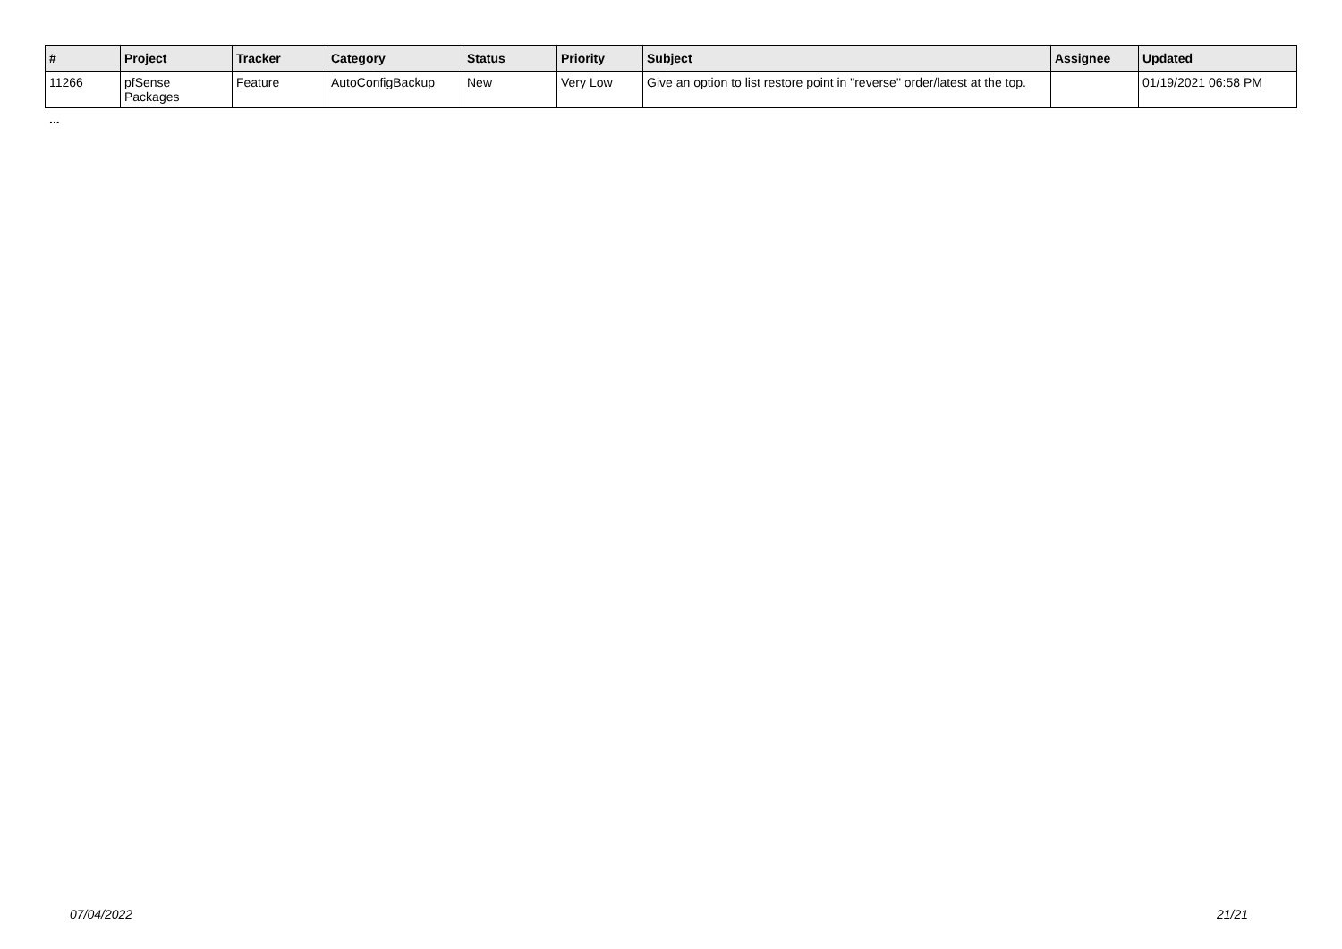| # | Project | Tracker | Category | Status | Priority | Subject | Assignee | Updated |
| --- | --- | --- | --- | --- | --- | --- | --- | --- |
| 11266 | pfSense Packages | Feature | AutoConfigBackup | New | Very Low | Give an option to list restore point in "reverse" order/latest at the top. | | 01/19/2021 06:58 PM |
...
07/04/2022 21/21